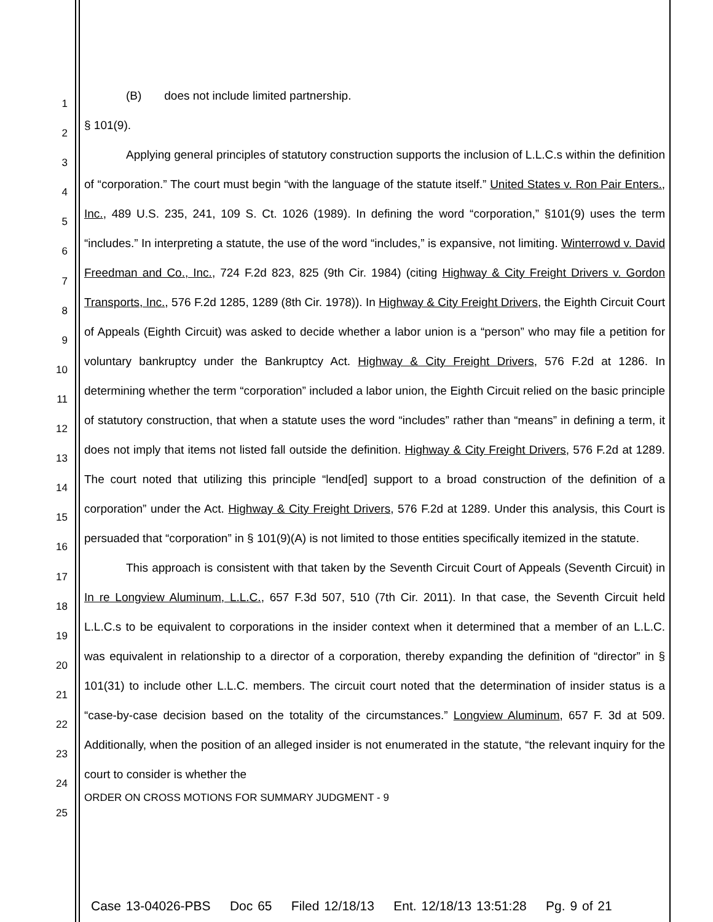1
2
3
4
5
6
7
8
9
10
11
12
13
14
15
16
17
18
19
20
21
22
23
24
25
(B) does not include limited partnership.
§ 101(9).
Applying general principles of statutory construction supports the inclusion of L.L.C.s within the definition of “corporation.” The court must begin “with the language of the statute itself.” United States v. Ron Pair Enters., Inc., 489 U.S. 235, 241, 109 S. Ct. 1026 (1989). In defining the word “corporation,” §101(9) uses the term “includes.” In interpreting a statute, the use of the word “includes,” is expansive, not limiting. Winterrowd v. David Freedman and Co., Inc., 724 F.2d 823, 825 (9th Cir. 1984) (citing Highway & City Freight Drivers v. Gordon Transports, Inc., 576 F.2d 1285, 1289 (8th Cir. 1978)). In Highway & City Freight Drivers, the Eighth Circuit Court of Appeals (Eighth Circuit) was asked to decide whether a labor union is a “person” who may file a petition for voluntary bankruptcy under the Bankruptcy Act. Highway & City Freight Drivers, 576 F.2d at 1286. In determining whether the term “corporation” included a labor union, the Eighth Circuit relied on the basic principle of statutory construction, that when a statute uses the word “includes” rather than “means” in defining a term, it does not imply that items not listed fall outside the definition. Highway & City Freight Drivers, 576 F.2d at 1289. The court noted that utilizing this principle “lend[ed] support to a broad construction of the definition of a corporation” under the Act. Highway & City Freight Drivers, 576 F.2d at 1289. Under this analysis, this Court is persuaded that “corporation” in § 101(9)(A) is not limited to those entities specifically itemized in the statute.
This approach is consistent with that taken by the Seventh Circuit Court of Appeals (Seventh Circuit) in In re Longview Aluminum, L.L.C., 657 F.3d 507, 510 (7th Cir. 2011). In that case, the Seventh Circuit held L.L.C.s to be equivalent to corporations in the insider context when it determined that a member of an L.L.C. was equivalent in relationship to a director of a corporation, thereby expanding the definition of “director” in § 101(31) to include other L.L.C. members. The circuit court noted that the determination of insider status is a “case-by-case decision based on the totality of the circumstances.” Longview Aluminum, 657 F. 3d at 509. Additionally, when the position of an alleged insider is not enumerated in the statute, “the relevant inquiry for the court to consider is whether the
ORDER ON CROSS MOTIONS FOR SUMMARY JUDGMENT - 9
Case 13-04026-PBS Doc 65 Filed 12/18/13 Ent. 12/18/13 13:51:28 Pg. 9 of 21